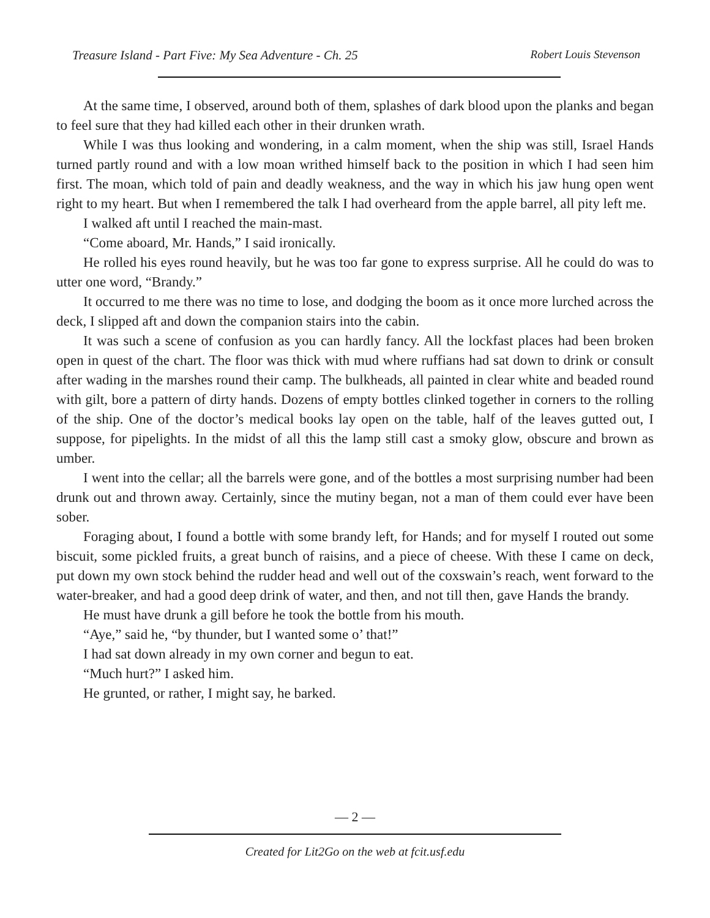Treasure Island - Part Five: My Sea Adventure - Ch. 25 Robert Louis Stevenson
At the same time, I observed, around both of them, splashes of dark blood upon the planks and began to feel sure that they had killed each other in their drunken wrath.
While I was thus looking and wondering, in a calm moment, when the ship was still, Israel Hands turned partly round and with a low moan writhed himself back to the position in which I had seen him first. The moan, which told of pain and deadly weakness, and the way in which his jaw hung open went right to my heart. But when I remembered the talk I had overheard from the apple barrel, all pity left me.
I walked aft until I reached the main-mast.
“Come aboard, Mr. Hands,” I said ironically.
He rolled his eyes round heavily, but he was too far gone to express surprise. All he could do was to utter one word, “Brandy.”
It occurred to me there was no time to lose, and dodging the boom as it once more lurched across the deck, I slipped aft and down the companion stairs into the cabin.
It was such a scene of confusion as you can hardly fancy. All the lockfast places had been broken open in quest of the chart. The floor was thick with mud where ruffians had sat down to drink or consult after wading in the marshes round their camp. The bulkheads, all painted in clear white and beaded round with gilt, bore a pattern of dirty hands. Dozens of empty bottles clinked together in corners to the rolling of the ship. One of the doctor’s medical books lay open on the table, half of the leaves gutted out, I suppose, for pipelights. In the midst of all this the lamp still cast a smoky glow, obscure and brown as umber.
I went into the cellar; all the barrels were gone, and of the bottles a most surprising number had been drunk out and thrown away. Certainly, since the mutiny began, not a man of them could ever have been sober.
Foraging about, I found a bottle with some brandy left, for Hands; and for myself I routed out some biscuit, some pickled fruits, a great bunch of raisins, and a piece of cheese. With these I came on deck, put down my own stock behind the rudder head and well out of the coxswain’s reach, went forward to the water-breaker, and had a good deep drink of water, and then, and not till then, gave Hands the brandy.
He must have drunk a gill before he took the bottle from his mouth.
“Aye,” said he, “by thunder, but I wanted some o’ that!”
I had sat down already in my own corner and begun to eat.
“Much hurt?” I asked him.
He grunted, or rather, I might say, he barked.
— 2 —
Created for Lit2Go on the web at fcit.usf.edu